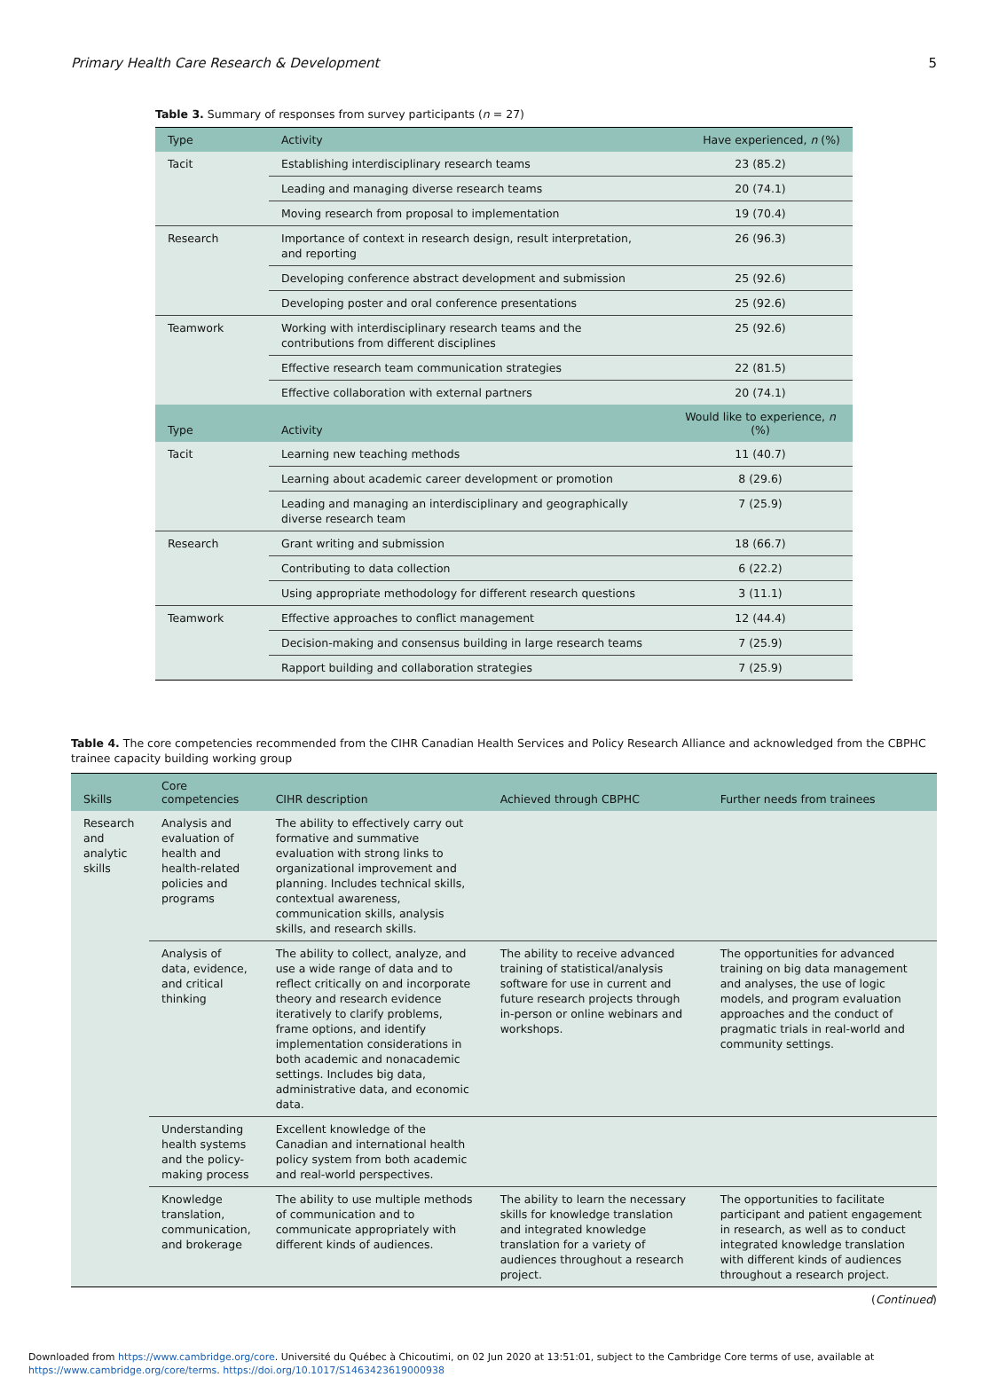Primary Health Care Research & Development 5
Table 3. Summary of responses from survey participants (n = 27)
| Type | Activity | Have experienced, n (%) |
| --- | --- | --- |
| Tacit | Establishing interdisciplinary research teams | 23 (85.2) |
| | Leading and managing diverse research teams | 20 (74.1) |
| | Moving research from proposal to implementation | 19 (70.4) |
| Research | Importance of context in research design, result interpretation, and reporting | 26 (96.3) |
| | Developing conference abstract development and submission | 25 (92.6) |
| | Developing poster and oral conference presentations | 25 (92.6) |
| Teamwork | Working with interdisciplinary research teams and the contributions from different disciplines | 25 (92.6) |
| | Effective research team communication strategies | 22 (81.5) |
| | Effective collaboration with external partners | 20 (74.1) |
| Type | Activity | Would like to experience, n (%) |
| Tacit | Learning new teaching methods | 11 (40.7) |
| | Learning about academic career development or promotion | 8 (29.6) |
| | Leading and managing an interdisciplinary and geographically diverse research team | 7 (25.9) |
| Research | Grant writing and submission | 18 (66.7) |
| | Contributing to data collection | 6 (22.2) |
| | Using appropriate methodology for different research questions | 3 (11.1) |
| Teamwork | Effective approaches to conflict management | 12 (44.4) |
| | Decision-making and consensus building in large research teams | 7 (25.9) |
| | Rapport building and collaboration strategies | 7 (25.9) |
Table 4. The core competencies recommended from the CIHR Canadian Health Services and Policy Research Alliance and acknowledged from the CBPHC trainee capacity building working group
| Skills | Core competencies | CIHR description | Achieved through CBPHC | Further needs from trainees |
| --- | --- | --- | --- | --- |
| Research and analytic skills | Analysis and evaluation of health and health-related policies and programs | The ability to effectively carry out formative and summative evaluation with strong links to organizational improvement and planning. Includes technical skills, contextual awareness, communication skills, analysis skills, and research skills. | | |
| | Analysis of data, evidence, and critical thinking | The ability to collect, analyze, and use a wide range of data and to reflect critically on and incorporate theory and research evidence iteratively to clarify problems, frame options, and identify implementation considerations in both academic and nonacademic settings. Includes big data, administrative data, and economic data. | The ability to receive advanced training of statistical/analysis software for use in current and future research projects through in-person or online webinars and workshops. | The opportunities for advanced training on big data management and analyses, the use of logic models, and program evaluation approaches and the conduct of pragmatic trials in real-world and community settings. |
| | Understanding health systems and the policy-making process | Excellent knowledge of the Canadian and international health policy system from both academic and real-world perspectives. | | |
| | Knowledge translation, communication, and brokerage | The ability to use multiple methods of communication and to communicate appropriately with different kinds of audiences. | The ability to learn the necessary skills for knowledge translation and integrated knowledge translation for a variety of audiences throughout a research project. | The opportunities to facilitate participant and patient engagement in research, as well as to conduct integrated knowledge translation with different kinds of audiences throughout a research project. |
(Continued)
Downloaded from https://www.cambridge.org/core. Université du Québec à Chicoutimi, on 02 Jun 2020 at 13:51:01, subject to the Cambridge Core terms of use, available at
https://www.cambridge.org/core/terms. https://doi.org/10.1017/S1463423619000938